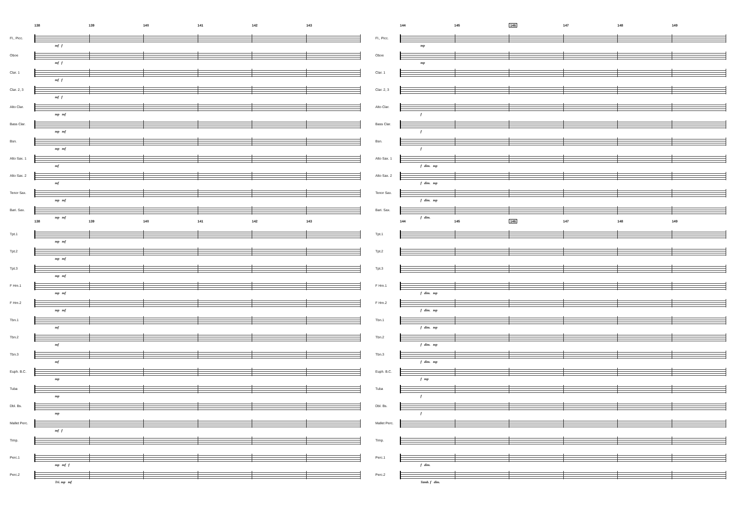138 139 140 141 142 143
Fl., Picc.
mf f
Oboe
mf f
Clar. 1
mf f
Clar. 2, 3
mf f
Alto Clar.
mp mf
Bass Clar.
mp mf
Bsn.
mp mf
Alto Sax. 1
mf
Alto Sax. 2
mf
Tenor Sax.
mp mf
Bari. Sax.
mp mf
138 139 140 141 142 143
Tpt.1
mp mf
Tpt.2
mp mf
Tpt.3
mp mf
F Hrn.1
mp mf
F Hrn.2
mp mf
Tbn.1
mf
Tbn.2
mf
Tbn.3
mf
Euph. B.C.
mp
Tuba
mp
Dbl. Bs.
mp
Mallet Perc.
mf f
Timp.
Perc.1
mp mf f
Perc.2
Tri. mp mf
144 145 146 147 148 149
Fl., Picc.
mp
Oboe
mp
Clar. 1
Clar. 2, 3
Alto Clar.
f
Bass Clar.
f
Bsn.
f
Alto Sax. 1
f dim. mp
Alto Sax. 2
f dim. mp
Tenor Sax.
f dim. mp
Bari. Sax.
f dim.
144 145 146 147 148 149
Tpt.1
Tpt.2
Tpt.3
F Hrn.1
f dim. mp
F Hrn.2
f dim. mp
Tbn.1
f dim. mp
Tbn.2
f dim. mp
Tbn.3
f dim. mp
Euph. B.C.
f mp
Tuba
f
Dbl. Bs.
f
Mallet Perc.
Timp.
Perc.1
f dim.
Perc.2
Tamb. f dim.